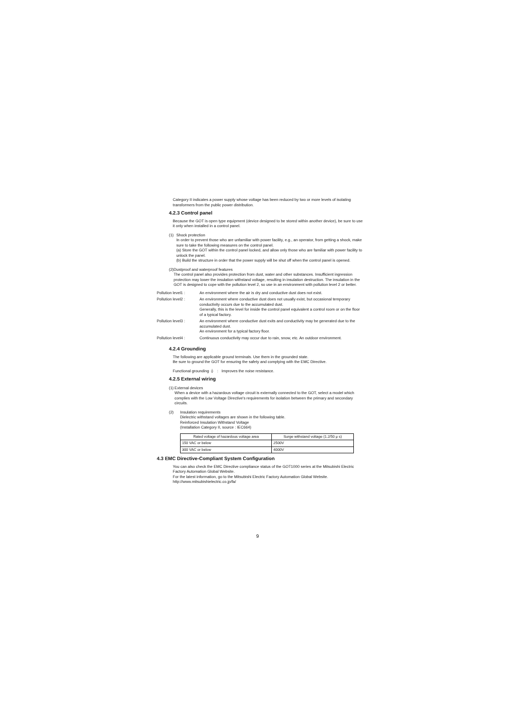Category II indicates a power supply whose voltage has been reduced by two or more levels of isolating transformers from the public power distribution.
4.2.3 Control panel
Because the GOT is open type equipment (device designed to be stored within another device), be sure to use it only when installed in a control panel.
(1) Shock protection
In order to prevent those who are unfamiliar with power facility, e.g., an operator, from getting a shock, make sure to take the following measures on the control panel.
(a) Store the GOT within the control panel locked, and allow only those who are familiar with power facility to unlock the panel.
(b) Build the structure in order that the power supply will be shut off when the control panel is opened.
(2) Dustproof and waterproof features
The control panel also provides protection from dust, water and other substances. Insufficient ingression protection may lower the insulation withstand voltage, resulting in insulation destruction. The insulation in the GOT is designed to cope with the pollution level 2, so use in an environment with pollution level 2 or better.
Pollution level1 : An environment where the air is dry and conductive dust does not exist.
Pollution level2 : An environment where conductive dust does not usually exist, but occasional temporary conductivity occurs due to the accumulated dust.
Generally, this is the level for inside the control panel equivalent a control room or on the floor of a typical factory.
Pollution level3 : An environment where conductive dust exits and conductivity may be generated due to the accumulated dust.
An environment for a typical factory floor.
Pollution level4 : Continuous conductivity may occur due to rain, snow, etc. An outdoor environment.
4.2.4 Grounding
The following are applicable ground terminals. Use them in the grounded state.
Be sure to ground the GOT for ensuring the safety and complying with the EMC Directive.
Functional grounding ⏚ : Improves the noise resistance.
4.2.5 External wiring
(1) External devices
When a device with a hazardous voltage circuit is externally connected to the GOT, select a model which complies with the Low Voltage Directive's requirements for isolation between the primary and secondary circuits.
(2) Insulation requirements
Dielectric withstand voltages are shown in the following table.
Reinforced Insulation Withstand Voltage
(Installation Category II, source : IEC664)
| Rated voltage of hazardous voltage area | Surge withstand voltage (1.2/50 μ s) |
| --- | --- |
| 150 VAC or below | 2500V |
| 300 VAC or below | 4000V |
4.3 EMC Directive-Compliant System Configuration
You can also check the EMC Directive compliance status of the GOT1000 series at the Mitsubishi Electric Factory Automation Global Website.
For the latest information, go to the Mitsubishi Electric Factory Automation Global Website.
http://www.mitsubishielectric.co.jp/fa/
9